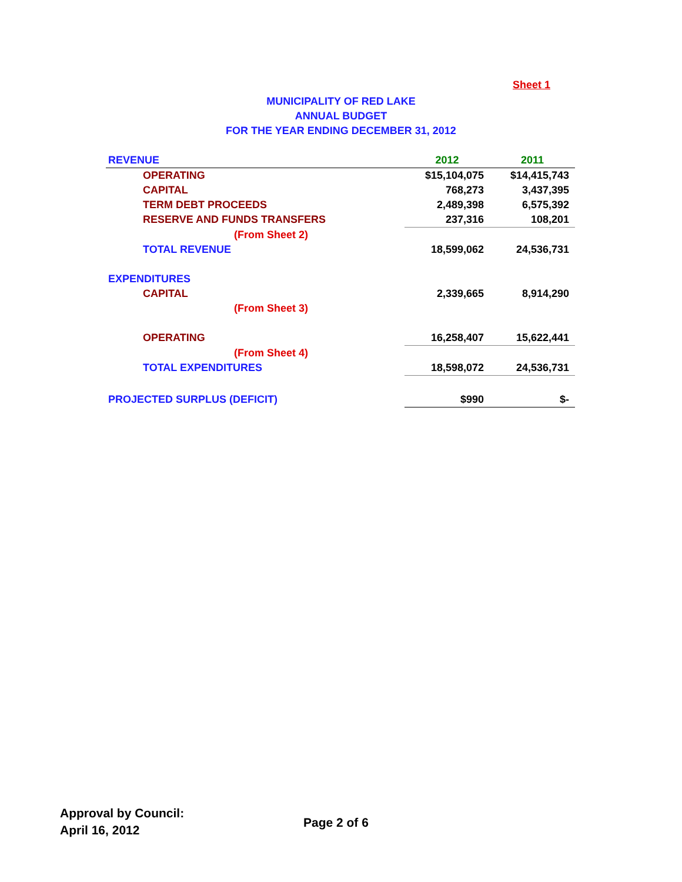Sheet 1
MUNICIPALITY OF RED LAKE
ANNUAL BUDGET
FOR THE YEAR ENDING DECEMBER 31, 2012
| REVENUE | 2012 | 2011 |
| OPERATING | $15,104,075 | $14,415,743 |
| CAPITAL | 768,273 | 3,437,395 |
| TERM DEBT PROCEEDS | 2,489,398 | 6,575,392 |
| RESERVE AND FUNDS TRANSFERS | 237,316 | 108,201 |
| (From Sheet 2) | | |
| TOTAL REVENUE | 18,599,062 | 24,536,731 |
| EXPENDITURES | | |
| CAPITAL | 2,339,665 | 8,914,290 |
| (From Sheet 3) | | |
| OPERATING | 16,258,407 | 15,622,441 |
| (From Sheet 4) | | |
| TOTAL EXPENDITURES | 18,598,072 | 24,536,731 |
| PROJECTED SURPLUS (DEFICIT) | $990 | $- |
Approval by Council:
April 16, 2012
Page 2 of 6